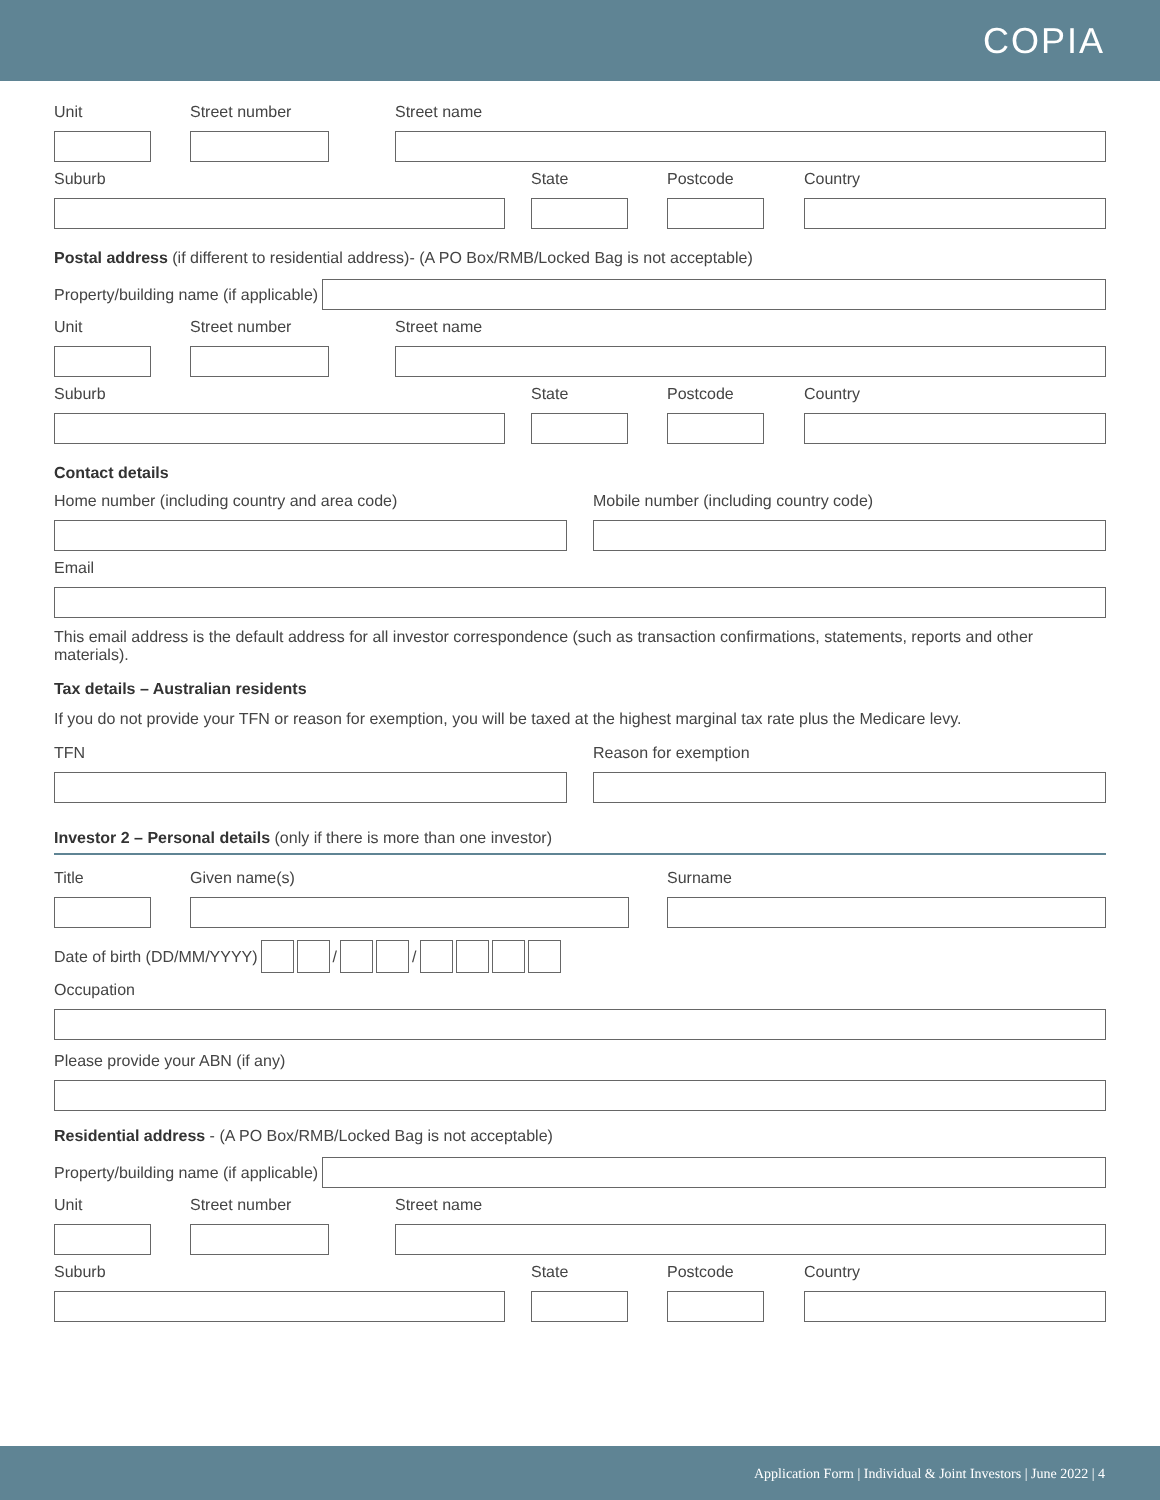COPIA
Unit Street number Street name
Suburb State Postcode Country
Postal address (if different to residential address)- (A PO Box/RMB/Locked Bag is not acceptable)
Property/building name (if applicable)
Unit Street number Street name
Suburb State Postcode Country
Contact details
Home number (including country and area code) Mobile number (including country code)
Email
This email address is the default address for all investor correspondence (such as transaction confirmations, statements, reports and other materials).
Tax details – Australian residents
If you do not provide your TFN or reason for exemption, you will be taxed at the highest marginal tax rate plus the Medicare levy.
TFN Reason for exemption
Investor 2 – Personal details (only if there is more than one investor)
Title Given name(s) Surname
Date of birth (DD/MM/YYYY)
/
/
Occupation
Please provide your ABN (if any)
Residential address - (A PO Box/RMB/Locked Bag is not acceptable)
Property/building name (if applicable)
Unit Street number Street name
Suburb State Postcode Country
Application Form | Individual & Joint Investors | June 2022 | 4